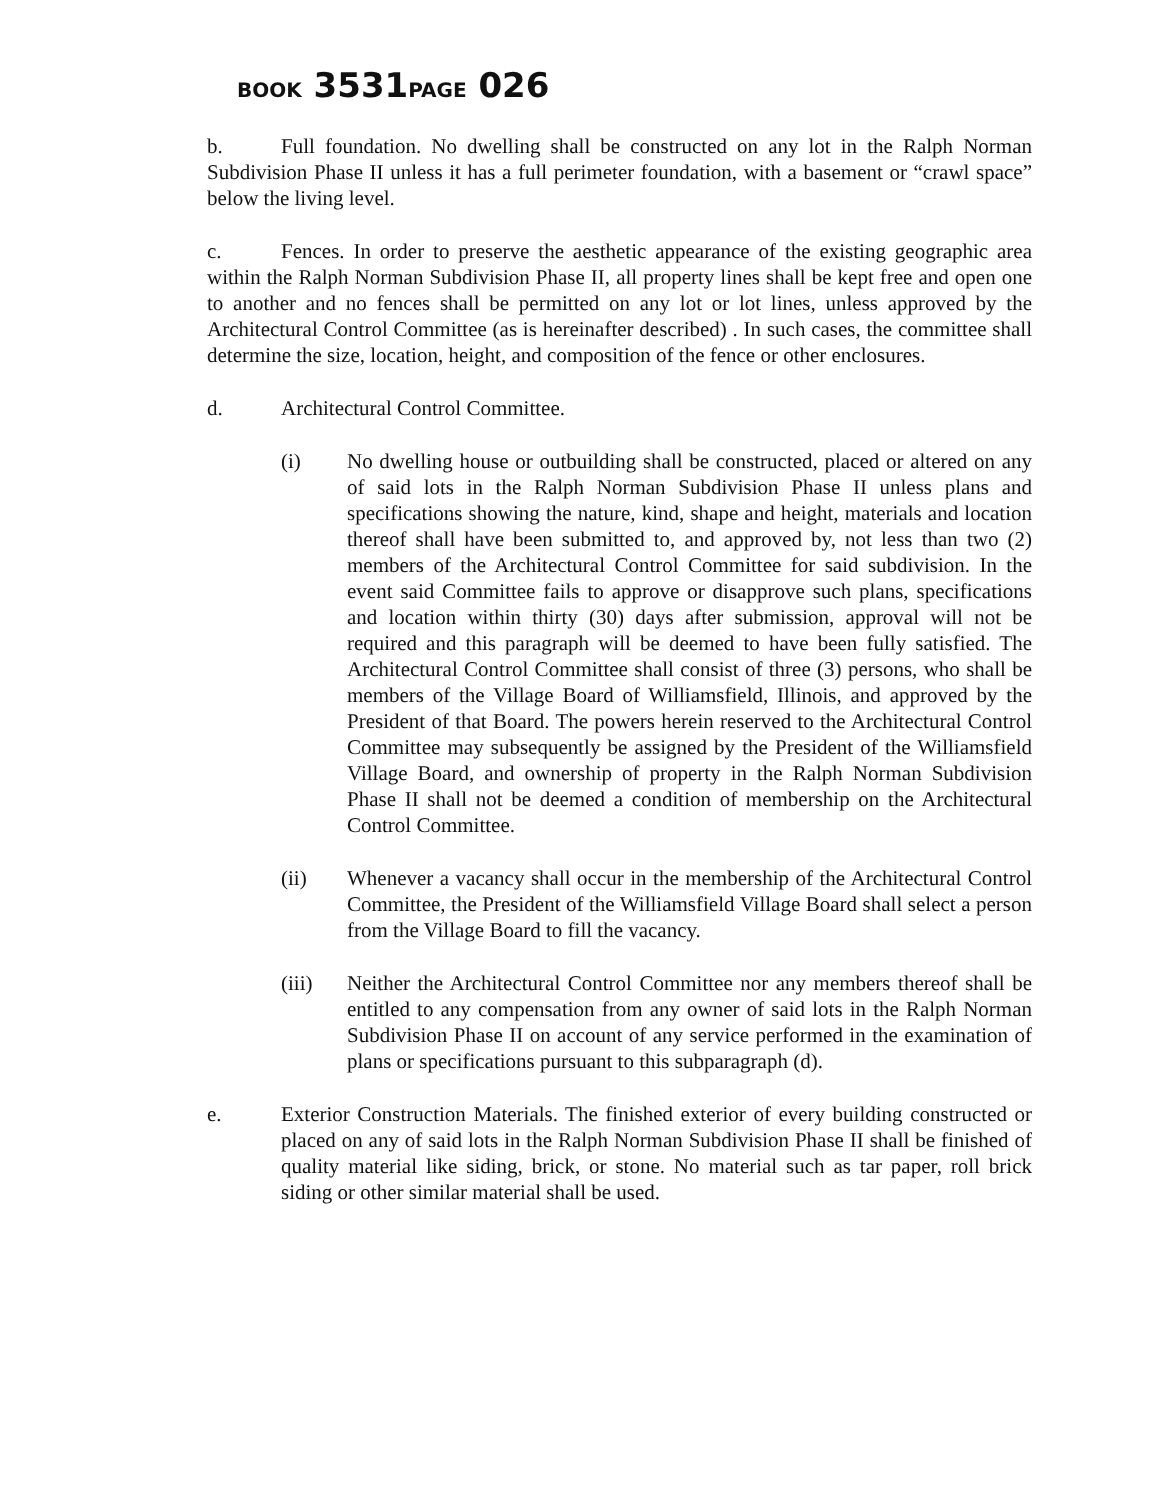BOOK 3531PAGE 026
b. Full foundation. No dwelling shall be constructed on any lot in the Ralph Norman Subdivision Phase II unless it has a full perimeter foundation, with a basement or “crawl space” below the living level.
c. Fences. In order to preserve the aesthetic appearance of the existing geographic area within the Ralph Norman Subdivision Phase II, all property lines shall be kept free and open one to another and no fences shall be permitted on any lot or lot lines, unless approved by the Architectural Control Committee (as is hereinafter described) . In such cases, the committee shall determine the size, location, height, and composition of the fence or other enclosures.
d. Architectural Control Committee.
(i) No dwelling house or outbuilding shall be constructed, placed or altered on any of said lots in the Ralph Norman Subdivision Phase II unless plans and specifications showing the nature, kind, shape and height, materials and location thereof shall have been submitted to, and approved by, not less than two (2) members of the Architectural Control Committee for said subdivision. In the event said Committee fails to approve or disapprove such plans, specifications and location within thirty (30) days after submission, approval will not be required and this paragraph will be deemed to have been fully satisfied. The Architectural Control Committee shall consist of three (3) persons, who shall be members of the Village Board of Williamsfield, Illinois, and approved by the President of that Board. The powers herein reserved to the Architectural Control Committee may subsequently be assigned by the President of the Williamsfield Village Board, and ownership of property in the Ralph Norman Subdivision Phase II shall not be deemed a condition of membership on the Architectural Control Committee.
(ii) Whenever a vacancy shall occur in the membership of the Architectural Control Committee, the President of the Williamsfield Village Board shall select a person from the Village Board to fill the vacancy.
(iii) Neither the Architectural Control Committee nor any members thereof shall be entitled to any compensation from any owner of said lots in the Ralph Norman Subdivision Phase II on account of any service performed in the examination of plans or specifications pursuant to this subparagraph (d).
e. Exterior Construction Materials. The finished exterior of every building constructed or placed on any of said lots in the Ralph Norman Subdivision Phase II shall be finished of quality material like siding, brick, or stone. No material such as tar paper, roll brick siding or other similar material shall be used.